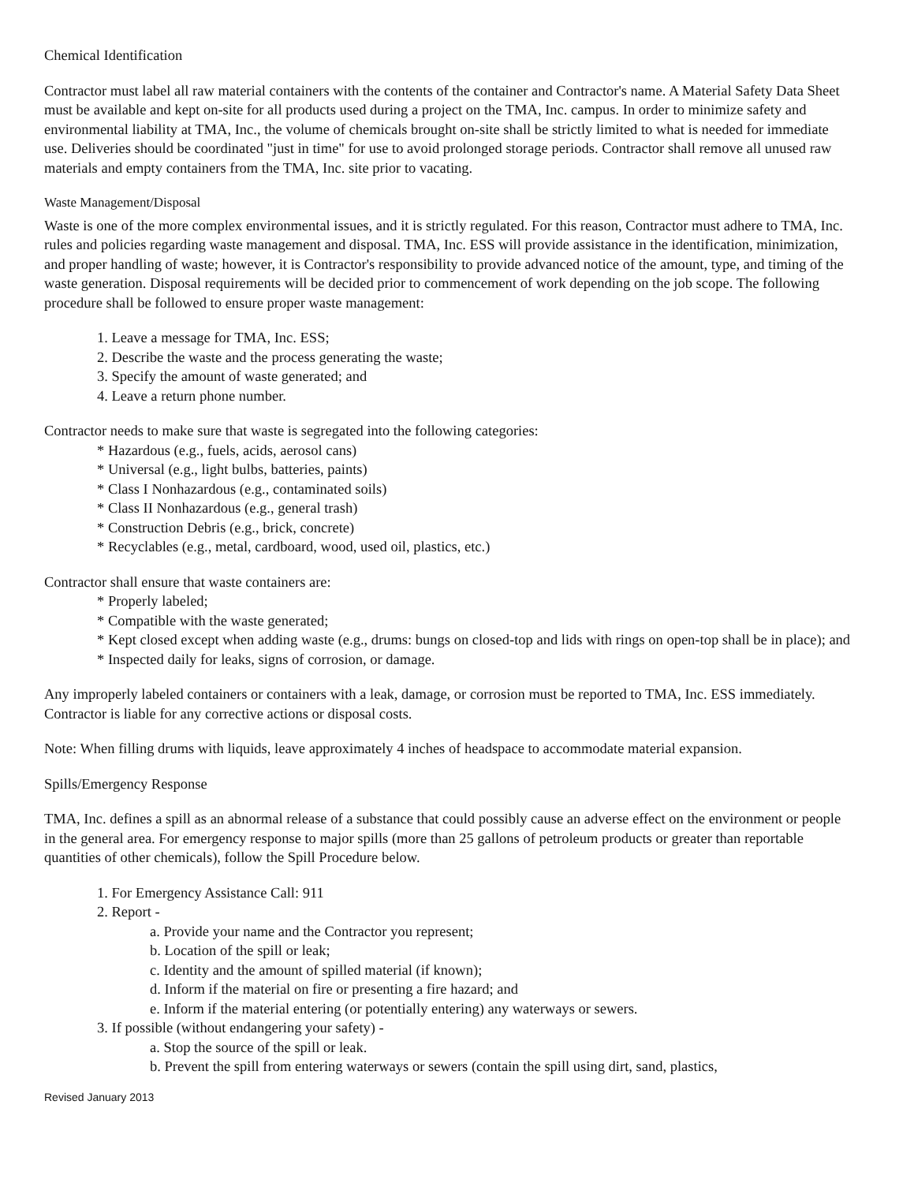Chemical Identification
Contractor must label all raw material containers with the contents of the container and Contractor's name. A Material Safety Data Sheet must be available and kept on-site for all products used during a project on the TMA, Inc. campus. In order to minimize safety and environmental liability at TMA, Inc., the volume of chemicals brought on-site shall be strictly limited to what is needed for immediate use. Deliveries should be coordinated "just in time" for use to avoid prolonged storage periods. Contractor shall remove all unused raw materials and empty containers from the TMA, Inc. site prior to vacating.
Waste Management/Disposal
Waste is one of the more complex environmental issues, and it is strictly regulated. For this reason, Contractor must adhere to TMA, Inc. rules and policies regarding waste management and disposal. TMA, Inc. ESS will provide assistance in the identification, minimization, and proper handling of waste; however, it is Contractor's responsibility to provide advanced notice of the amount, type, and timing of the waste generation. Disposal requirements will be decided prior to commencement of work depending on the job scope. The following procedure shall be followed to ensure proper waste management:
1. Leave a message for TMA, Inc. ESS;
2. Describe the waste and the process generating the waste;
3. Specify the amount of waste generated; and
4. Leave a return phone number.
Contractor needs to make sure that waste is segregated into the following categories:
* Hazardous (e.g., fuels, acids, aerosol cans)
* Universal (e.g., light bulbs, batteries, paints)
* Class I Nonhazardous (e.g., contaminated soils)
* Class II Nonhazardous (e.g., general trash)
* Construction Debris (e.g., brick, concrete)
* Recyclables (e.g., metal, cardboard, wood, used oil, plastics, etc.)
Contractor shall ensure that waste containers are:
* Properly labeled;
* Compatible with the waste generated;
* Kept closed except when adding waste (e.g., drums: bungs on closed-top and lids with rings on open-top shall be in place); and
* Inspected daily for leaks, signs of corrosion, or damage.
Any improperly labeled containers or containers with a leak, damage, or corrosion must be reported to TMA, Inc. ESS immediately. Contractor is liable for any corrective actions or disposal costs.
Note: When filling drums with liquids, leave approximately 4 inches of headspace to accommodate material expansion.
Spills/Emergency Response
TMA, Inc. defines a spill as an abnormal release of a substance that could possibly cause an adverse effect on the environment or people in the general area. For emergency response to major spills (more than 25 gallons of petroleum products or greater than reportable quantities of other chemicals), follow the Spill Procedure below.
1. For Emergency Assistance Call: 911
2. Report -
a. Provide your name and the Contractor you represent;
b. Location of the spill or leak;
c. Identity and the amount of spilled material (if known);
d. Inform if the material on fire or presenting a fire hazard; and
e. Inform if the material entering (or potentially entering) any waterways or sewers.
3. If possible (without endangering your safety) -
a. Stop the source of the spill or leak.
b. Prevent the spill from entering waterways or sewers (contain the spill using dirt, sand, plastics,
Revised January 2013